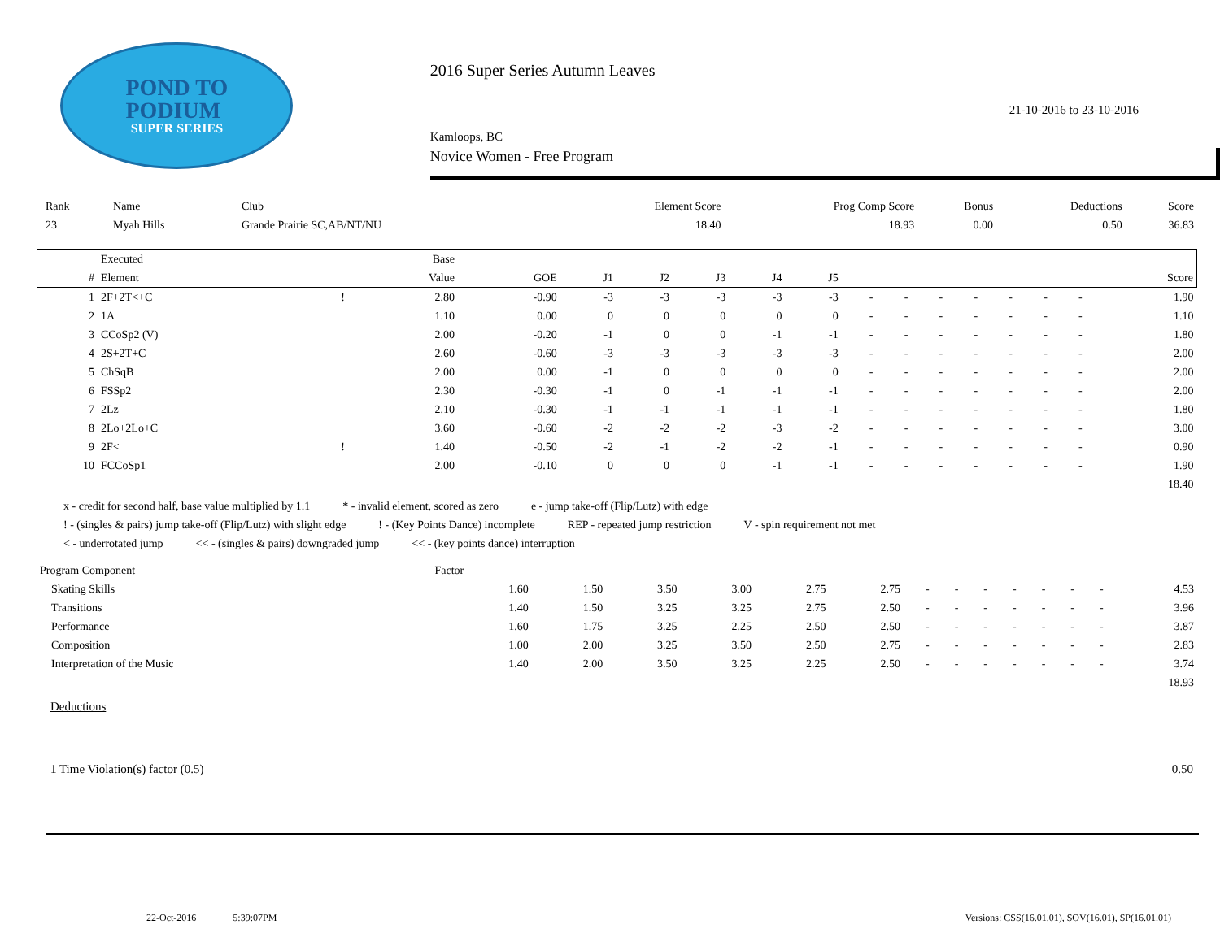POND TO
PODIUM
SUPER SERIES
2016 Super Series Autumn Leaves
21-10-2016 to 23-10-2016
Kamloops, BC
Novice Women - Free Program
| Rank | Name | Club | Element Score | Prog Comp Score | Bonus | Deductions | Score |
| --- | --- | --- | --- | --- | --- | --- | --- |
| 23 | Myah Hills | Grande Prairie SC,AB/NT/NU | 18.40 | 18.93 | 0.00 | 0.50 | 36.83 |
| | Executed | | Base | | | | | | | | | | | | | | |
| --- | --- | --- | --- | --- | --- | --- | --- | --- | --- | --- | --- | --- | --- | --- | --- | --- | --- |
| # | Element | | Value | GOE | J1 | J2 | J3 | J4 | J5 | | | | | | | | Score |
| 1 | 2F+2T<+C | ! | 2.80 | -0.90 | -3 | -3 | -3 | -3 | -3 | - | - | - | - | - | - | - | 1.90 |
| 2 | 1A | | 1.10 | 0.00 | 0 | 0 | 0 | 0 | 0 | - | - | - | - | - | - | - | 1.10 |
| 3 | CCoSp2 (V) | | 2.00 | -0.20 | -1 | 0 | 0 | -1 | -1 | - | - | - | - | - | - | - | 1.80 |
| 4 | 2S+2T+C | | 2.60 | -0.60 | -3 | -3 | -3 | -3 | -3 | - | - | - | - | - | - | - | 2.00 |
| 5 | ChSqB | | 2.00 | 0.00 | -1 | 0 | 0 | 0 | 0 | - | - | - | - | - | - | - | 2.00 |
| 6 | FSSp2 | | 2.30 | -0.30 | -1 | 0 | -1 | -1 | -1 | - | - | - | - | - | - | - | 2.00 |
| 7 | 2Lz | | 2.10 | -0.30 | -1 | -1 | -1 | -1 | -1 | - | - | - | - | - | - | - | 1.80 |
| 8 | 2Lo+2Lo+C | | 3.60 | -0.60 | -2 | -2 | -2 | -3 | -2 | - | - | - | - | - | - | - | 3.00 |
| 9 | 2F< | ! | 1.40 | -0.50 | -2 | -1 | -2 | -2 | -1 | - | - | - | - | - | - | - | 0.90 |
| 10 | FCCoSp1 | | 2.00 | -0.10 | 0 | 0 | 0 | -1 | -1 | - | - | - | - | - | - | - | 1.90 |
| | | | | | | | | | | | | | | | | | 18.40 |
x - credit for second half, base value multiplied by 1.1 * - invalid element, scored as zero e - jump take-off (Flip/Lutz) with edge
! - (singles & pairs) jump take-off (Flip/Lutz) with slight edge! - (Key Points Dance) incomplete REP - repeated jump restriction V - spin requirement not met
< - underrotated jump << - (singles & pairs) downgraded jump << - (key points dance) interruption
| Program Component | Factor | | | | | | | | | | | | | |
| Skating Skills | 1.60 | 1.50 | 3.50 | 3.00 | 2.75 | 2.75 | - | - | - | - | - | - | - | 4.53 |
| Transitions | 1.40 | 1.50 | 3.25 | 3.25 | 2.75 | 2.50 | - | - | - | - | - | - | - | 3.96 |
| Performance | 1.60 | 1.75 | 3.25 | 2.25 | 2.50 | 2.50 | - | - | - | - | - | - | - | 3.87 |
| Composition | 1.00 | 2.00 | 3.25 | 3.50 | 2.50 | 2.75 | - | - | - | - | - | - | - | 2.83 |
| Interpretation of the Music | 1.40 | 2.00 | 3.50 | 3.25 | 2.25 | 2.50 | - | - | - | - | - | - | - | 3.74 |
| | | | | | | | | | | | | | | 18.93 |
Deductions
1 Time Violation(s) factor (0.5) 0.50
22-Oct-2016 5:39:07PM Versions: CSS(16.01.01), SOV(16.01), SP(16.01.01)